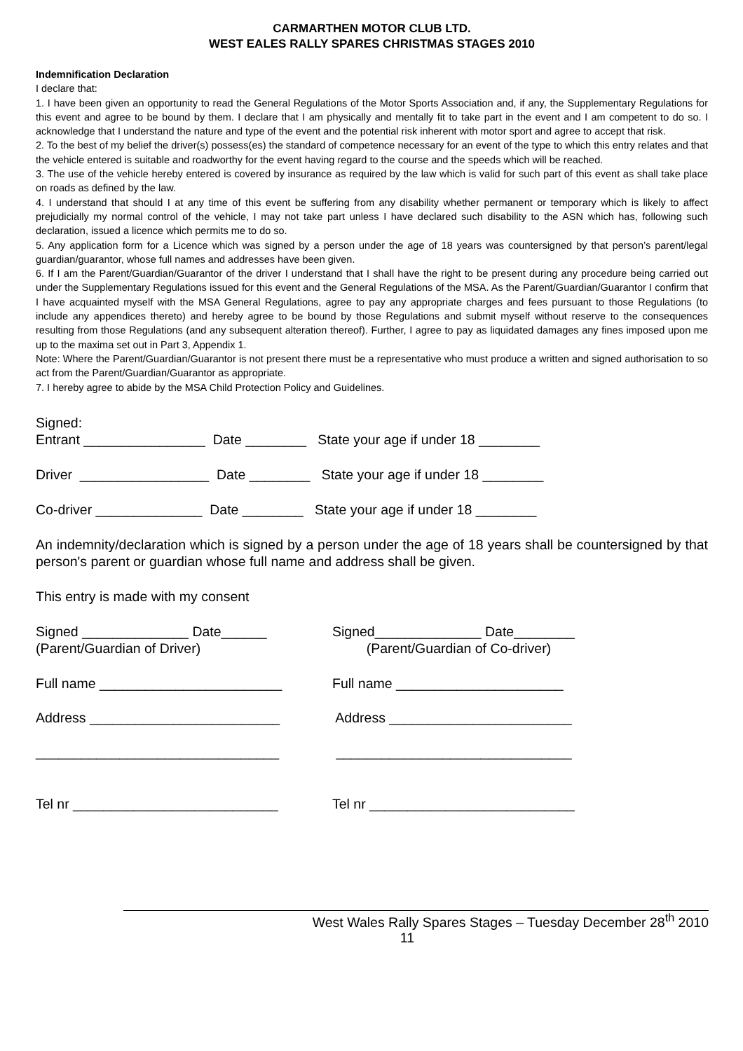CARMARTHEN MOTOR CLUB LTD.
WEST EALES RALLY SPARES CHRISTMAS STAGES 2010
Indemnification Declaration
I declare that:
1. I have been given an opportunity to read the General Regulations of the Motor Sports Association and, if any, the Supplementary Regulations for this event and agree to be bound by them. I declare that I am physically and mentally fit to take part in the event and I am competent to do so. I acknowledge that I understand the nature and type of the event and the potential risk inherent with motor sport and agree to accept that risk.
2. To the best of my belief the driver(s) possess(es) the standard of competence necessary for an event of the type to which this entry relates and that the vehicle entered is suitable and roadworthy for the event having regard to the course and the speeds which will be reached.
3. The use of the vehicle hereby entered is covered by insurance as required by the law which is valid for such part of this event as shall take place on roads as defined by the law.
4. I understand that should I at any time of this event be suffering from any disability whether permanent or temporary which is likely to affect prejudicially my normal control of the vehicle, I may not take part unless I have declared such disability to the ASN which has, following such declaration, issued a licence which permits me to do so.
5. Any application form for a Licence which was signed by a person under the age of 18 years was countersigned by that person’s parent/legal guardian/guarantor, whose full names and addresses have been given.
6. If I am the Parent/Guardian/Guarantor of the driver I understand that I shall have the right to be present during any procedure being carried out under the Supplementary Regulations issued for this event and the General Regulations of the MSA. As the Parent/Guardian/Guarantor I confirm that I have acquainted myself with the MSA General Regulations, agree to pay any appropriate charges and fees pursuant to those Regulations (to include any appendices thereto) and hereby agree to be bound by those Regulations and submit myself without reserve to the consequences resulting from those Regulations (and any subsequent alteration thereof). Further, I agree to pay as liquidated damages any fines imposed upon me up to the maxima set out in Part 3, Appendix 1.
Note: Where the Parent/Guardian/Guarantor is not present there must be a representative who must produce a written and signed authorisation to so act from the Parent/Guardian/Guarantor as appropriate.
7. I hereby agree to abide by the MSA Child Protection Policy and Guidelines.
Signed:
Entrant ________________ Date ________ State your age if under 18 ________
Driver _________________ Date ________ State your age if under 18 ________
Co-driver ______________ Date ________ State your age if under 18 ________
An indemnity/declaration which is signed by a person under the age of 18 years shall be countersigned by that person's parent or guardian whose full name and address shall be given.
This entry is made with my consent
Signed ______________ Date______
(Parent/Guardian of Driver) Signed______________ Date________
(Parent/Guardian of Co-driver)
Full name ________________________ Full name ______________________
Address _________________________ Address ________________________
________________________________ _______________________________
Tel nr ___________________________ Tel nr ___________________________
West Wales Rally Spares Stages – Tuesday December 28<sup>th</sup> 2010
11